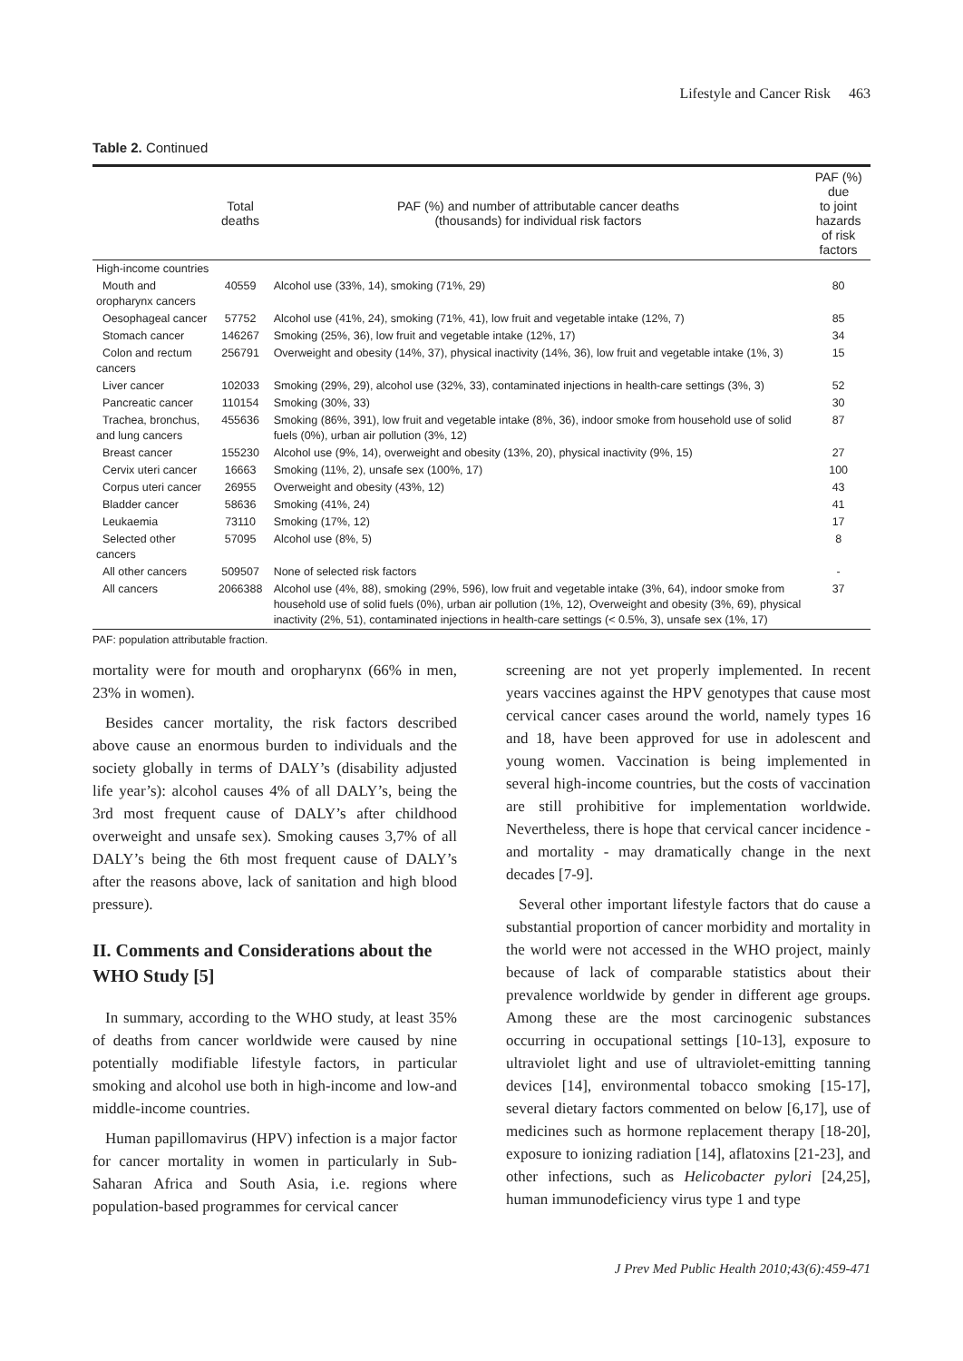Lifestyle and Cancer Risk 463
Table 2. Continued
| | Total deaths | PAF (%) and number of attributable cancer deaths (thousands) for individual risk factors | PAF (%) due to joint hazards of risk factors |
| --- | --- | --- | --- |
| High-income countries | | | |
| Mouth and oropharynx cancers | 40559 | Alcohol use (33%, 14), smoking (71%, 29) | 80 |
| Oesophageal cancer | 57752 | Alcohol use (41%, 24), smoking (71%, 41), low fruit and vegetable intake (12%, 7) | 85 |
| Stomach cancer | 146267 | Smoking (25%, 36), low fruit and vegetable intake (12%, 17) | 34 |
| Colon and rectum cancers | 256791 | Overweight and obesity (14%, 37), physical inactivity (14%, 36), low fruit and vegetable intake (1%, 3) | 15 |
| Liver cancer | 102033 | Smoking (29%, 29), alcohol use (32%, 33), contaminated injections in health-care settings (3%, 3) | 52 |
| Pancreatic cancer | 110154 | Smoking (30%, 33) | 30 |
| Trachea, bronchus, and lung cancers | 455636 | Smoking (86%, 391), low fruit and vegetable intake (8%, 36), indoor smoke from household use of solid fuels (0%), urban air pollution (3%, 12) | 87 |
| Breast cancer | 155230 | Alcohol use (9%, 14), overweight and obesity (13%, 20), physical inactivity (9%, 15) | 27 |
| Cervix uteri cancer | 16663 | Smoking (11%, 2), unsafe sex (100%, 17) | 100 |
| Corpus uteri cancer | 26955 | Overweight and obesity (43%, 12) | 43 |
| Bladder cancer | 58636 | Smoking (41%, 24) | 41 |
| Leukaemia | 73110 | Smoking (17%, 12) | 17 |
| Selected other cancers | 57095 | Alcohol use (8%, 5) | 8 |
| All other cancers | 509507 | None of selected risk factors | - |
| All cancers | 2066388 | Alcohol use (4%, 88), smoking (29%, 596), low fruit and vegetable intake (3%, 64), indoor smoke from household use of solid fuels (0%), urban air pollution (1%, 12), Overweight and obesity (3%, 69), physical inactivity (2%, 51), contaminated injections in health-care settings (< 0.5%, 3), unsafe sex (1%, 17) | 37 |
PAF: population attributable fraction.
mortality were for mouth and oropharynx (66% in men, 23% in women).
Besides cancer mortality, the risk factors described above cause an enormous burden to individuals and the society globally in terms of DALY’s (disability adjusted life year’s): alcohol causes 4% of all DALY’s, being the 3rd most frequent cause of DALY’s after childhood overweight and unsafe sex). Smoking causes 3,7% of all DALY’s being the 6th most frequent cause of DALY’s after the reasons above, lack of sanitation and high blood pressure).
II. Comments and Considerations about the WHO Study [5]
In summary, according to the WHO study, at least 35% of deaths from cancer worldwide were caused by nine potentially modifiable lifestyle factors, in particular smoking and alcohol use both in high-income and low-and middle-income countries.
Human papillomavirus (HPV) infection is a major factor for cancer mortality in women in particularly in Sub-Saharan Africa and South Asia, i.e. regions where population-based programmes for cervical cancer
screening are not yet properly implemented. In recent years vaccines against the HPV genotypes that cause most cervical cancer cases around the world, namely types 16 and 18, have been approved for use in adolescent and young women. Vaccination is being implemented in several high-income countries, but the costs of vaccination are still prohibitive for implementation worldwide. Nevertheless, there is hope that cervical cancer incidence - and mortality - may dramatically change in the next decades [7-9].
Several other important lifestyle factors that do cause a substantial proportion of cancer morbidity and mortality in the world were not accessed in the WHO project, mainly because of lack of comparable statistics about their prevalence worldwide by gender in different age groups. Among these are the most carcinogenic substances occurring in occupational settings [10-13], exposure to ultraviolet light and use of ultraviolet-emitting tanning devices [14], environmental tobacco smoking [15-17], several dietary factors commented on below [6,17], use of medicines such as hormone replacement therapy [18-20], exposure to ionizing radiation [14], aflatoxins [21-23], and other infections, such as Helicobacter pylori [24,25], human immunodeficiency virus type 1 and type
J Prev Med Public Health 2010;43(6):459-471